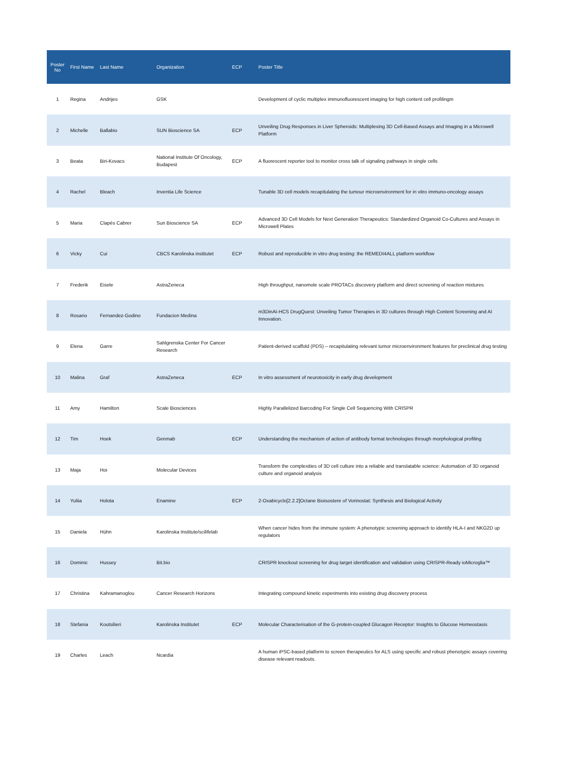| Poster No | First Name | Last Name | Organization | ECP | Poster Title |
| --- | --- | --- | --- | --- | --- |
| 1 | Regina | Andrijes | GSK | | Development of cyclic multiplex immunofluorescent imaging for high content cell profilingm |
| 2 | Michelle | Ballabio | SUN Bioscience SA | ECP | Unveiling Drug Responses in Liver Spheroids: Multiplexing 3D Cell-Based Assays and Imaging in a Microwell Platform |
| 3 | Beata | Biri-Kovacs | National Institute Of Oncology, Budapest | ECP | A fluorescent reporter tool to monitor cross talk of signaling pathways in single cells |
| 4 | Rachel | Bleach | Inventia Life Science | | Tunable 3D cell models recapitulating the tumour microenvironment for in vitro immuno-oncology assays |
| 5 | Maria | Clapés Cabrer | Sun Bioscience SA | ECP | Advanced 3D Cell Models for Next Generation Therapeutics: Standardized Organoid Co-Cultures and Assays in Microwell Plates |
| 6 | Vicky | Cui | CBCS Karolinska institutet | ECP | Robust and reproducible in vitro drug testing: the REMEDI4ALL platform workflow |
| 7 | Frederik | Eisele | AstraZeneca | | High throughput, nanomole scale PROTACs discovery platform and direct screening of reaction mixtures |
| 8 | Rosario | Fernandez-Godino | Fundacion Medina | | m3DinAI-HCS DrugQuest: Unveiling Tumor Therapies in 3D cultures through High Content Screening and AI Innovation. |
| 9 | Elena | Garre | Sahlgrenska Center For Cancer Research | | Patient-derived scaffold (PDS) – recapitulating relevant tumor microenvironment features for preclinical drug testing |
| 10 | Malina | Graf | AstraZeneca | ECP | In vitro assessment of neurotoxicity in early drug development |
| 11 | Amy | Hamilton | Scale Biosciences | | Highly Parallelized Barcoding For Single Cell Sequencing With CRISPR |
| 12 | Tim | Hoek | Genmab | ECP | Understanding the mechanism of action of antibody format technologies through morphological profiling |
| 13 | Maja | Hoi | Molecular Devices | | Transform the complexities of 3D cell culture into a reliable and translatable science: Automation of 3D organoid culture and organoid analysis |
| 14 | Yuliia | Holota | Enamine | ECP | 2-Oxabicyclo[2.2.2]Octane Bioisostere of Vorinostat: Synthesis and Biological Activity |
| 15 | Daniela | Hühn | Karolinska Institute/scilifelab | | When cancer hides from the immune system: A phenotypic screening approach to identify HLA-I and NKG2D up regulators |
| 16 | Dominic | Hussey | Bit.bio | | CRISPR knockout screening for drug target identification and validation using CRISPR-Ready ioMicroglia™ |
| 17 | Christina | Kahramanoglou | Cancer Research Horizons | | Integrating compound kinetic experiments into existing drug discovery process |
| 18 | Stefania | Koutsilieri | Karolinska Institutet | ECP | Molecular Characterisation of the G-protein-coupled Glucagon Receptor: Insights to Glucose Homeostasis |
| 19 | Charles | Leach | Ncardia | | A human iPSC-based platform to screen therapeutics for ALS using specific and robust phenotypic assays covering disease relevant readouts. |